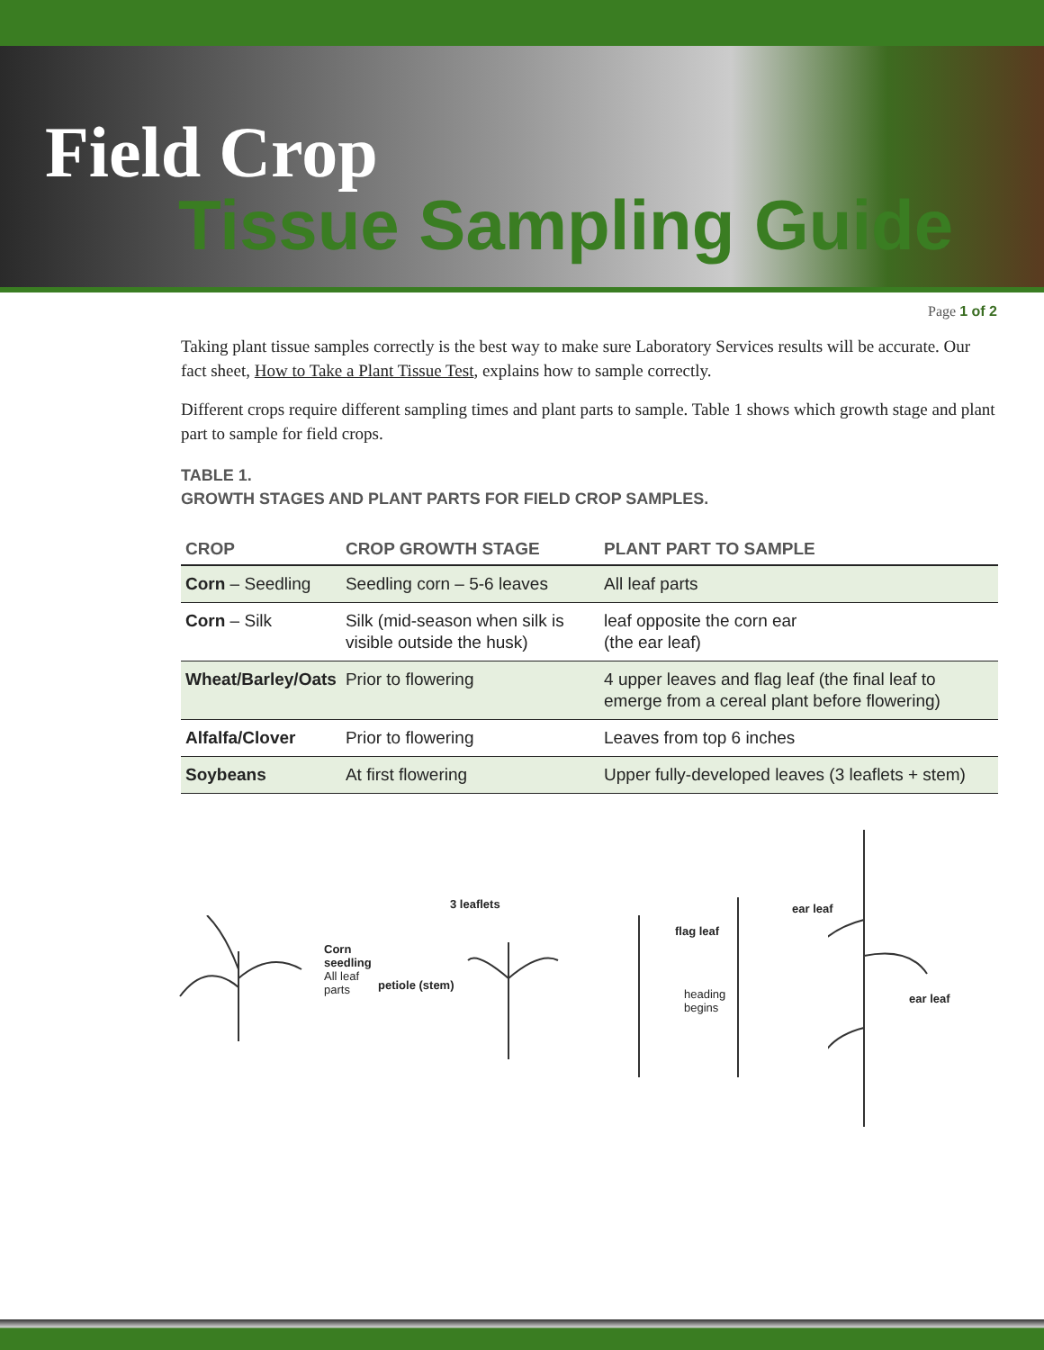Field Crop
Tissue Sampling Guide
Page 1 of 2
Taking plant tissue samples correctly is the best way to make sure Laboratory Services results will be accurate. Our fact sheet, How to Take a Plant Tissue Test, explains how to sample correctly.
Different crops require different sampling times and plant parts to sample. Table 1 shows which growth stage and plant part to sample for field crops.
TABLE 1.
GROWTH STAGES AND PLANT PARTS FOR FIELD CROP SAMPLES.
| CROP | CROP GROWTH STAGE | PLANT PART TO SAMPLE |
| --- | --- | --- |
| Corn – Seedling | Seedling corn – 5-6 leaves | All leaf parts |
| Corn – Silk | Silk (mid-season when silk is visible outside the husk) | leaf opposite the corn ear (the ear leaf) |
| Wheat/Barley/Oats | Prior to flowering | 4 upper leaves and flag leaf (the final leaf to emerge from a cereal plant before flowering) |
| Alfalfa/Clover | Prior to flowering | Leaves from top 6 inches |
| Soybeans | At first flowering | Upper fully-developed leaves (3 leaflets + stem) |
Corn
seedling
All leaf parts
3 leaflets
petiole (stem)
flag leaf
heading
begins
ear leaf
ear leaf